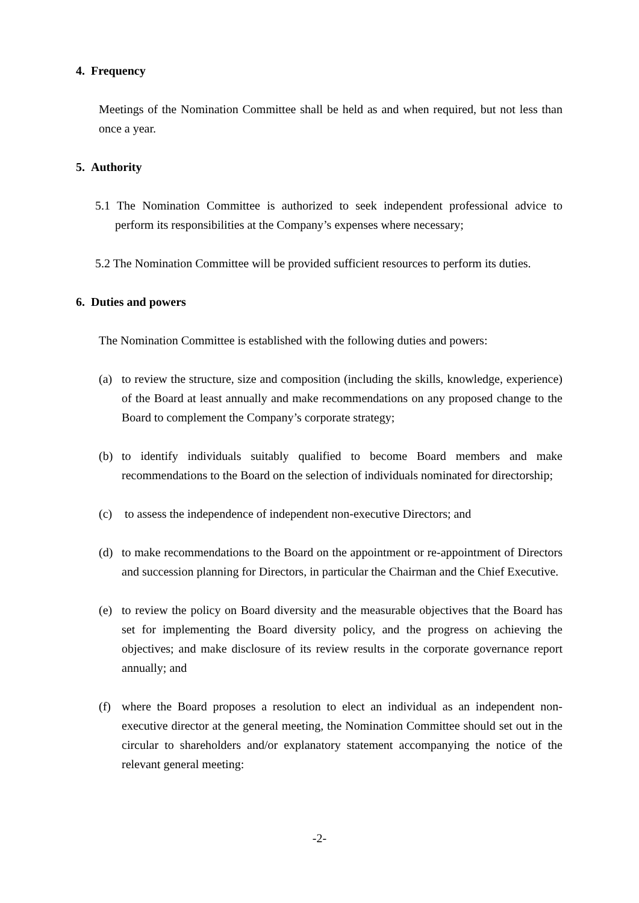4. Frequency
Meetings of the Nomination Committee shall be held as and when required, but not less than once a year.
5. Authority
5.1 The Nomination Committee is authorized to seek independent professional advice to perform its responsibilities at the Company’s expenses where necessary;
5.2 The Nomination Committee will be provided sufficient resources to perform its duties.
6. Duties and powers
The Nomination Committee is established with the following duties and powers:
(a) to review the structure, size and composition (including the skills, knowledge, experience) of the Board at least annually and make recommendations on any proposed change to the Board to complement the Company’s corporate strategy;
(b) to identify individuals suitably qualified to become Board members and make recommendations to the Board on the selection of individuals nominated for directorship;
(c) to assess the independence of independent non-executive Directors; and
(d) to make recommendations to the Board on the appointment or re-appointment of Directors and succession planning for Directors, in particular the Chairman and the Chief Executive.
(e) to review the policy on Board diversity and the measurable objectives that the Board has set for implementing the Board diversity policy, and the progress on achieving the objectives; and make disclosure of its review results in the corporate governance report annually; and
(f) where the Board proposes a resolution to elect an individual as an independent non-executive director at the general meeting, the Nomination Committee should set out in the circular to shareholders and/or explanatory statement accompanying the notice of the relevant general meeting:
-2-